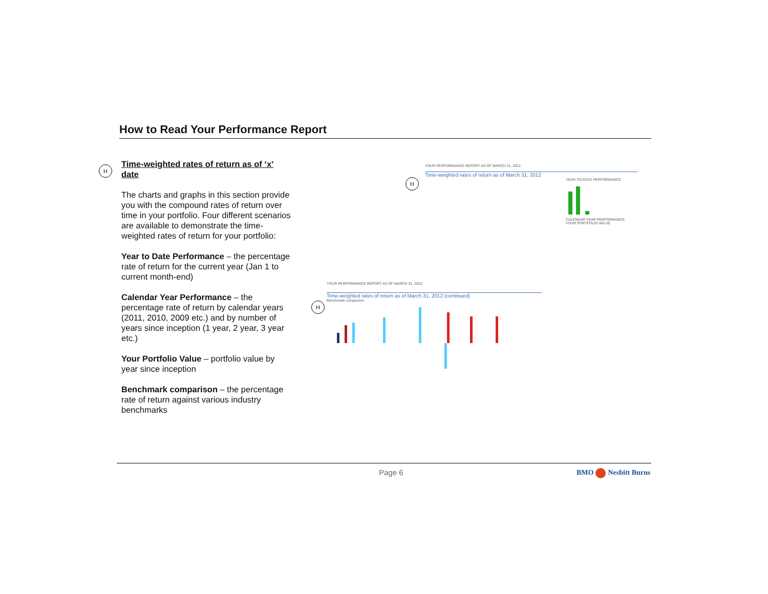How to Read Your Performance Report
H
Time-weighted rates of return as of ‘x’ date
The charts and graphs in this section provide you with the compound rates of return over time in your portfolio. Four different scenarios are available to demonstrate the time-weighted rates of return for your portfolio:
Year to Date Performance – the percentage rate of return for the current year (Jan 1 to current month-end)
Calendar Year Performance – the percentage rate of return by calendar years (2011, 2010, 2009 etc.) and by number of years since inception (1 year, 2 year, 3 year etc.)
Your Portfolio Value – portfolio value by year since inception
Benchmark comparison – the percentage rate of return against various industry benchmarks
YOUR PERFORMANCE REPORT AS OF MARCH 31, 2012
Time-weighted rates of return as of March 31, 2012
YEAR-TO-DATE PERFORMANCE
CALENDAR YEAR PERFORMANCE
YOUR PORTFOLIO VALUE
H
YOUR PERFORMANCE REPORT AS OF MARCH 31, 2012
Time-weighted rates of return as of March 31, 2012 (continued)
Benchmark comparison
H
Page 6 BMO Nesbitt Burns